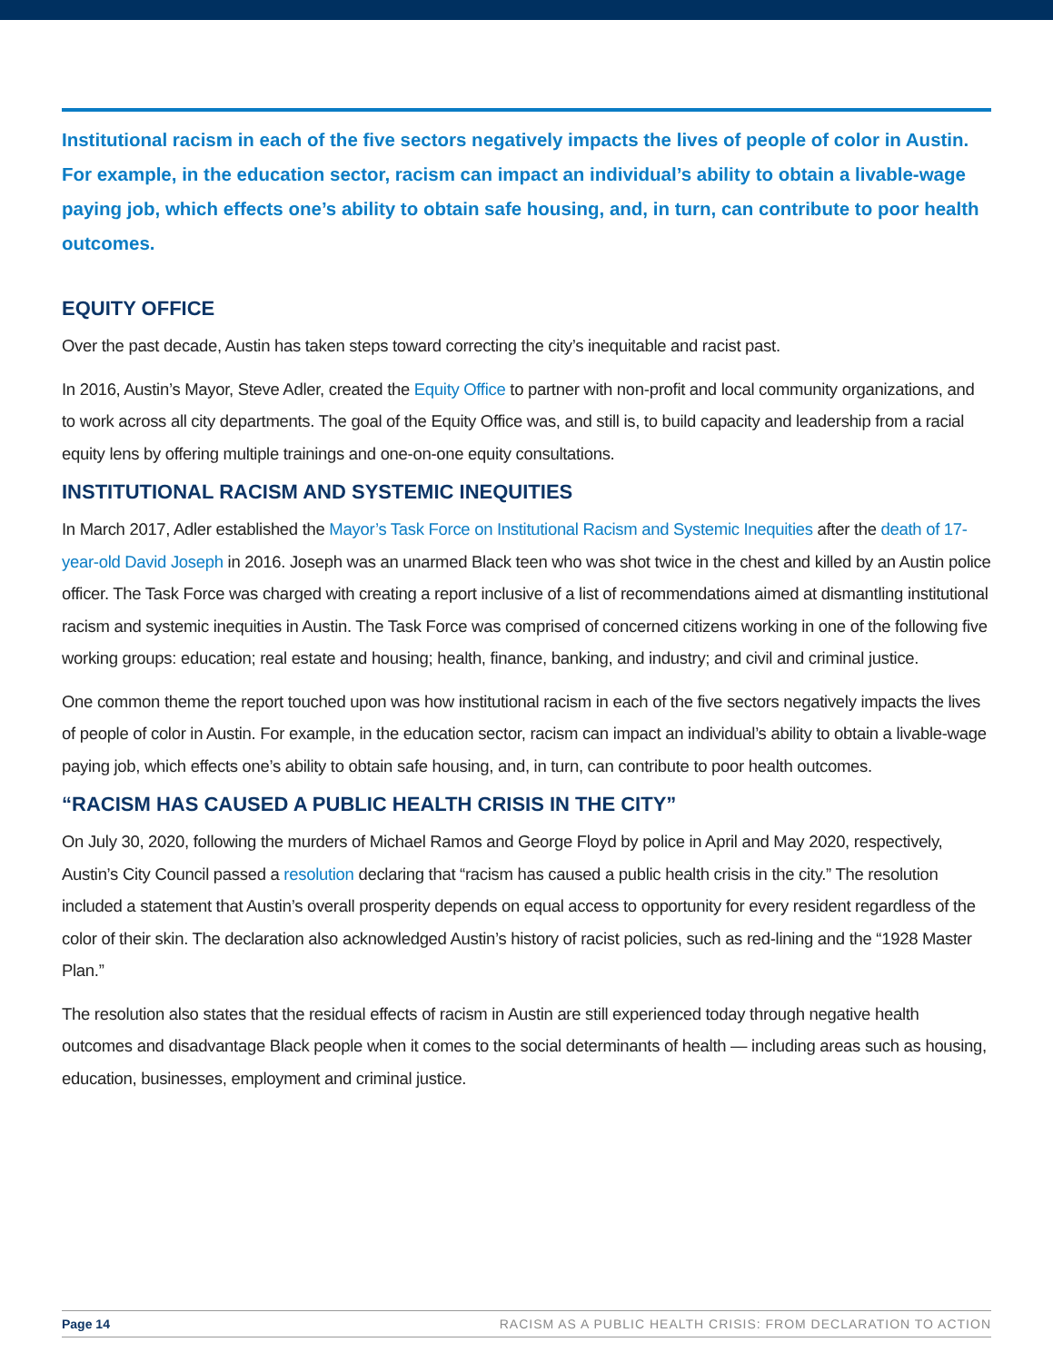Institutional racism in each of the five sectors negatively impacts the lives of people of color in Austin. For example, in the education sector, racism can impact an individual’s ability to obtain a livable-wage paying job, which effects one’s ability to obtain safe housing, and, in turn, can contribute to poor health outcomes.
EQUITY OFFICE
Over the past decade, Austin has taken steps toward correcting the city’s inequitable and racist past.
In 2016, Austin’s Mayor, Steve Adler, created the Equity Office to partner with non-profit and local community organizations, and to work across all city departments. The goal of the Equity Office was, and still is, to build capacity and leadership from a racial equity lens by offering multiple trainings and one-on-one equity consultations.
INSTITUTIONAL RACISM AND SYSTEMIC INEQUITIES
In March 2017, Adler established the Mayor’s Task Force on Institutional Racism and Systemic Inequities after the death of 17-year-old David Joseph in 2016. Joseph was an unarmed Black teen who was shot twice in the chest and killed by an Austin police officer. The Task Force was charged with creating a report inclusive of a list of recommendations aimed at dismantling institutional racism and systemic inequities in Austin. The Task Force was comprised of concerned citizens working in one of the following five working groups: education; real estate and housing; health, finance, banking, and industry; and civil and criminal justice.
One common theme the report touched upon was how institutional racism in each of the five sectors negatively impacts the lives of people of color in Austin. For example, in the education sector, racism can impact an individual’s ability to obtain a livable-wage paying job, which effects one’s ability to obtain safe housing, and, in turn, can contribute to poor health outcomes.
“RACISM HAS CAUSED A PUBLIC HEALTH CRISIS IN THE CITY”
On July 30, 2020, following the murders of Michael Ramos and George Floyd by police in April and May 2020, respectively, Austin’s City Council passed a resolution declaring that “racism has caused a public health crisis in the city.” The resolution included a statement that Austin’s overall prosperity depends on equal access to opportunity for every resident regardless of the color of their skin. The declaration also acknowledged Austin’s history of racist policies, such as red-lining and the “1928 Master Plan.”
The resolution also states that the residual effects of racism in Austin are still experienced today through negative health outcomes and disadvantage Black people when it comes to the social determinants of health — including areas such as housing, education, businesses, employment and criminal justice.
Page 14 RACISM AS A PUBLIC HEALTH CRISIS: FROM DECLARATION TO ACTION